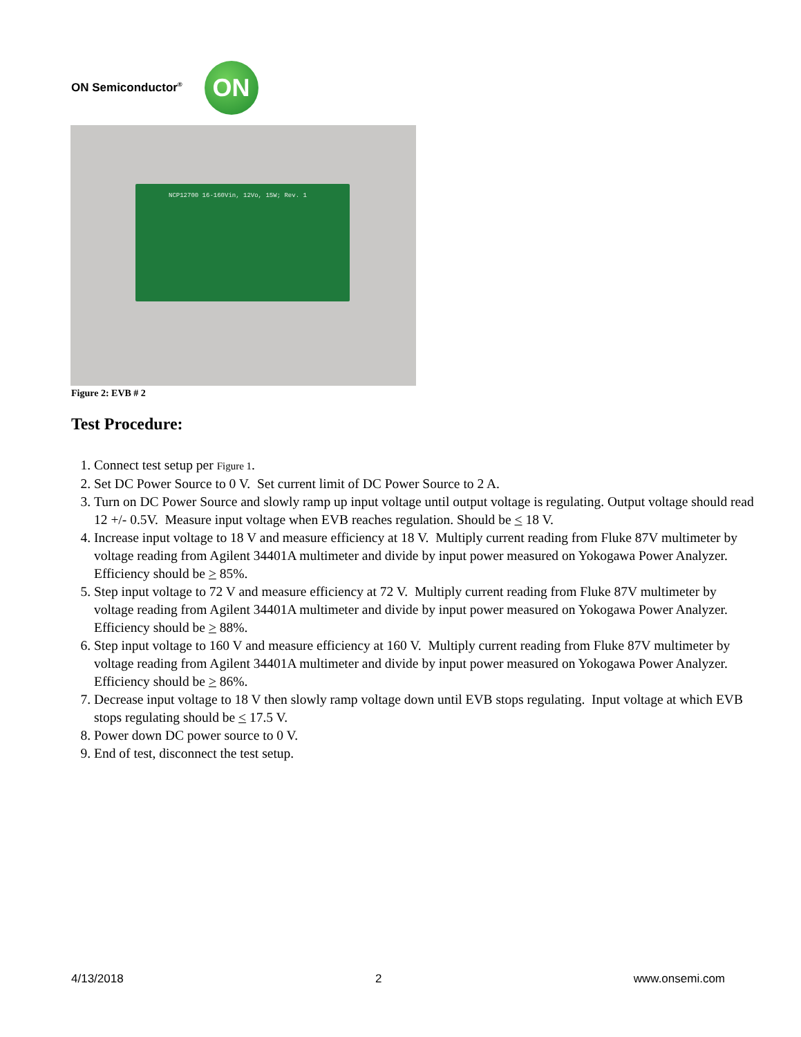ON Semiconductor<sup>®</sup>
ON
NCP12700 16-160Vin, 12Vo, 15W; Rev. 1
Figure 2: EVB # 2
Test Procedure:
1. Connect test setup per Figure 1.
2. Set DC Power Source to 0 V. Set current limit of DC Power Source to 2 A.
3. Turn on DC Power Source and slowly ramp up input voltage until output voltage is regulating. Output voltage should read 12 +/- 0.5V. Measure input voltage when EVB reaches regulation. Should be < 18 V.
4. Increase input voltage to 18 V and measure efficiency at 18 V. Multiply current reading from Fluke 87V multimeter by voltage reading from Agilent 34401A multimeter and divide by input power measured on Yokogawa Power Analyzer. Efficiency should be > 85%.
5. Step input voltage to 72 V and measure efficiency at 72 V. Multiply current reading from Fluke 87V multimeter by voltage reading from Agilent 34401A multimeter and divide by input power measured on Yokogawa Power Analyzer. Efficiency should be > 88%.
6. Step input voltage to 160 V and measure efficiency at 160 V. Multiply current reading from Fluke 87V multimeter by voltage reading from Agilent 34401A multimeter and divide by input power measured on Yokogawa Power Analyzer. Efficiency should be > 86%.
7. Decrease input voltage to 18 V then slowly ramp voltage down until EVB stops regulating. Input voltage at which EVB stops regulating should be < 17.5 V.
8. Power down DC power source to 0 V.
9. End of test, disconnect the test setup.
4/13/2018 2 www.onsemi.com